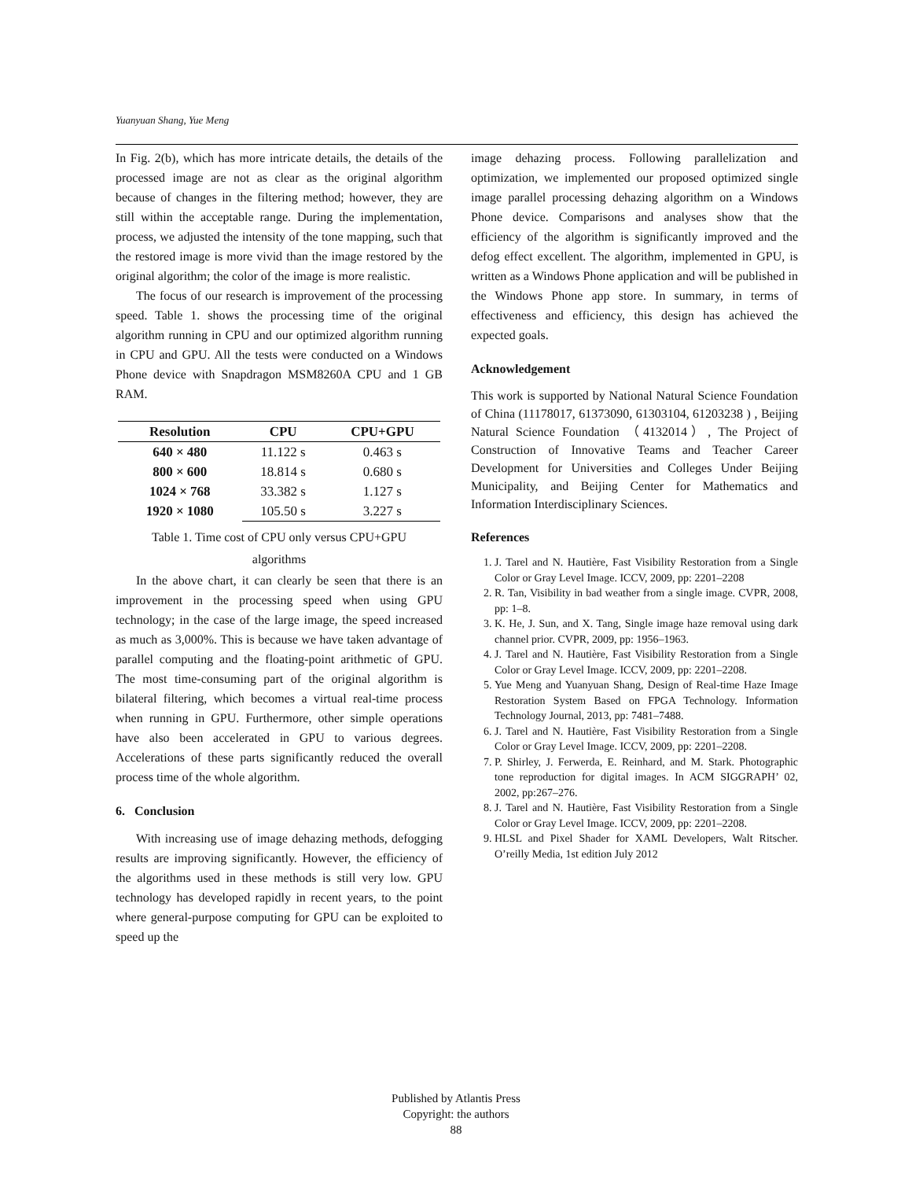Yuanyuan Shang, Yue Meng
In Fig. 2(b), which has more intricate details, the details of the processed image are not as clear as the original algorithm because of changes in the filtering method; however, they are still within the acceptable range. During the implementation, process, we adjusted the intensity of the tone mapping, such that the restored image is more vivid than the image restored by the original algorithm; the color of the image is more realistic.
The focus of our research is improvement of the processing speed. Table 1. shows the processing time of the original algorithm running in CPU and our optimized algorithm running in CPU and GPU. All the tests were conducted on a Windows Phone device with Snapdragon MSM8260A CPU and 1 GB RAM.
| Resolution | CPU | CPU+GPU |
| --- | --- | --- |
| 640 × 480 | 11.122 s | 0.463 s |
| 800 × 600 | 18.814 s | 0.680 s |
| 1024 × 768 | 33.382 s | 1.127 s |
| 1920 × 1080 | 105.50 s | 3.227 s |
Table 1. Time cost of CPU only versus CPU+GPU
algorithms
In the above chart, it can clearly be seen that there is an improvement in the processing speed when using GPU technology; in the case of the large image, the speed increased as much as 3,000%. This is because we have taken advantage of parallel computing and the floating-point arithmetic of GPU. The most time-consuming part of the original algorithm is bilateral filtering, which becomes a virtual real-time process when running in GPU. Furthermore, other simple operations have also been accelerated in GPU to various degrees. Accelerations of these parts significantly reduced the overall process time of the whole algorithm.
6. Conclusion
With increasing use of image dehazing methods, defogging results are improving significantly. However, the efficiency of the algorithms used in these methods is still very low. GPU technology has developed rapidly in recent years, to the point where general-purpose computing for GPU can be exploited to speed up the
image dehazing process. Following parallelization and optimization, we implemented our proposed optimized single image parallel processing dehazing algorithm on a Windows Phone device. Comparisons and analyses show that the efficiency of the algorithm is significantly improved and the defog effect excellent. The algorithm, implemented in GPU, is written as a Windows Phone application and will be published in the Windows Phone app store. In summary, in terms of effectiveness and efficiency, this design has achieved the expected goals.
Acknowledgement
This work is supported by National Natural Science Foundation of China (11178017, 61373090, 61303104, 61203238 ) , Beijing Natural Science Foundation （4132014）, The Project of Construction of Innovative Teams and Teacher Career Development for Universities and Colleges Under Beijing Municipality, and Beijing Center for Mathematics and Information Interdisciplinary Sciences.
References
1. J. Tarel and N. Hautière, Fast Visibility Restoration from a Single Color or Gray Level Image. ICCV, 2009, pp: 2201–2208
2. R. Tan, Visibility in bad weather from a single image. CVPR, 2008, pp: 1–8.
3. K. He, J. Sun, and X. Tang, Single image haze removal using dark channel prior. CVPR, 2009, pp: 1956–1963.
4. J. Tarel and N. Hautière, Fast Visibility Restoration from a Single Color or Gray Level Image. ICCV, 2009, pp: 2201–2208.
5. Yue Meng and Yuanyuan Shang, Design of Real-time Haze Image Restoration System Based on FPGA Technology. Information Technology Journal, 2013, pp: 7481–7488.
6. J. Tarel and N. Hautière, Fast Visibility Restoration from a Single Color or Gray Level Image. ICCV, 2009, pp: 2201–2208.
7. P. Shirley, J. Ferwerda, E. Reinhard, and M. Stark. Photographic tone reproduction for digital images. In ACM SIGGRAPH’ 02, 2002, pp:267–276.
8. J. Tarel and N. Hautière, Fast Visibility Restoration from a Single Color or Gray Level Image. ICCV, 2009, pp: 2201–2208.
9. HLSL and Pixel Shader for XAML Developers, Walt Ritscher. O’reilly Media, 1st edition July 2012
Published by Atlantis Press
Copyright: the authors
88